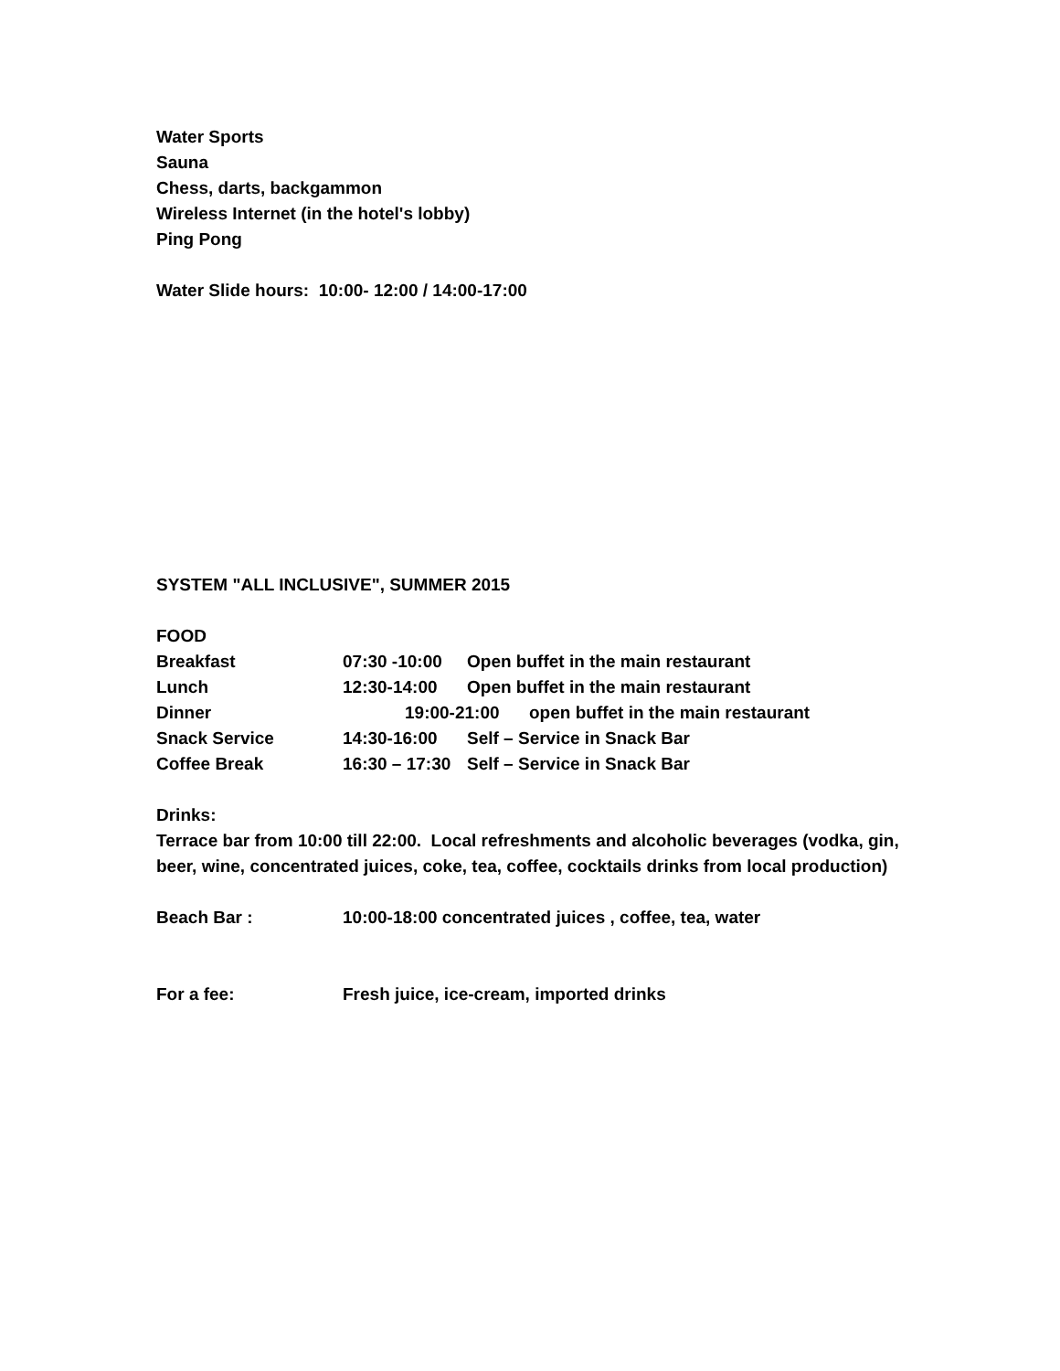Water Sports
Sauna
Chess, darts, backgammon
Wireless Internet (in the hotel's lobby)
Ping Pong
Water Slide hours: 10:00- 12:00 / 14:00-17:00
SYSTEM "ALL INCLUSIVE", SUMMER 2015
FOOD
Breakfast 07:30 -10:00 Open buffet in the main restaurant
Lunch 12:30-14:00 Open buffet in the main restaurant
Dinner 19:00-21:00 open buffet in the main restaurant
Snack Service 14:30-16:00 Self – Service in Snack Bar
Coffee Break 16:30 – 17:30 Self – Service in Snack Bar
Drinks:
Terrace bar from 10:00 till 22:00. Local refreshments and alcoholic beverages (vodka, gin, beer, wine, concentrated juices, coke, tea, coffee, cocktails drinks from local production)
Beach Bar : 10:00-18:00 concentrated juices , coffee, tea, water
For a fee: Fresh juice, ice-cream, imported drinks